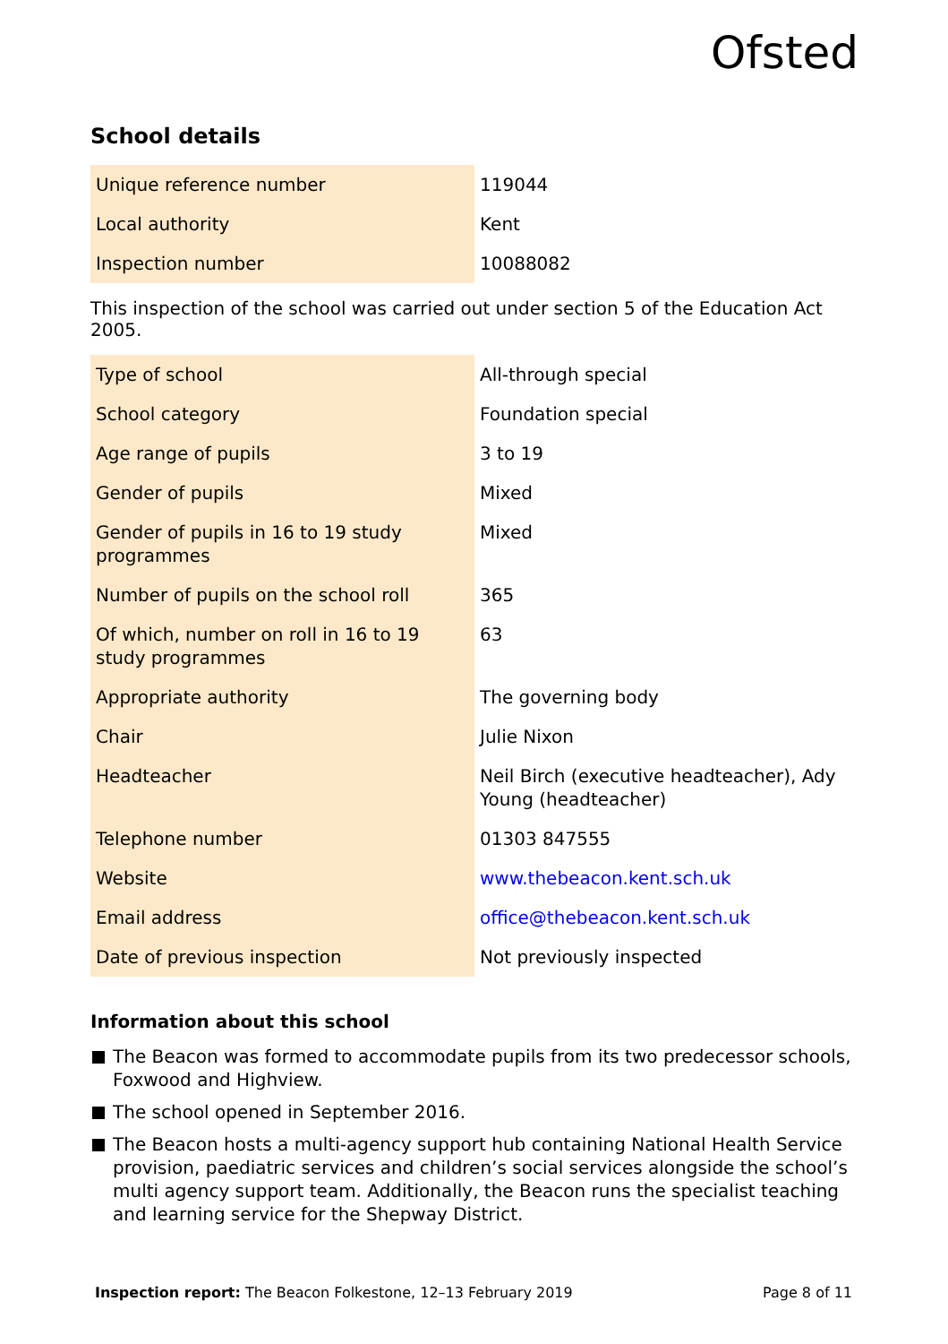Ofsted
School details
| Unique reference number | 119044 |
| Local authority | Kent |
| Inspection number | 10088082 |
This inspection of the school was carried out under section 5 of the Education Act 2005.
| Type of school | All-through special |
| School category | Foundation special |
| Age range of pupils | 3 to 19 |
| Gender of pupils | Mixed |
| Gender of pupils in 16 to 19 study programmes | Mixed |
| Number of pupils on the school roll | 365 |
| Of which, number on roll in 16 to 19 study programmes | 63 |
| Appropriate authority | The governing body |
| Chair | Julie Nixon |
| Headteacher | Neil Birch (executive headteacher), Ady Young (headteacher) |
| Telephone number | 01303 847555 |
| Website | www.thebeacon.kent.sch.uk |
| Email address | office@thebeacon.kent.sch.uk |
| Date of previous inspection | Not previously inspected |
Information about this school
The Beacon was formed to accommodate pupils from its two predecessor schools, Foxwood and Highview.
The school opened in September 2016.
The Beacon hosts a multi-agency support hub containing National Health Service provision, paediatric services and children’s social services alongside the school’s multi agency support team. Additionally, the Beacon runs the specialist teaching and learning service for the Shepway District.
Inspection report: The Beacon Folkestone, 12–13 February 2019
Page 8 of 11